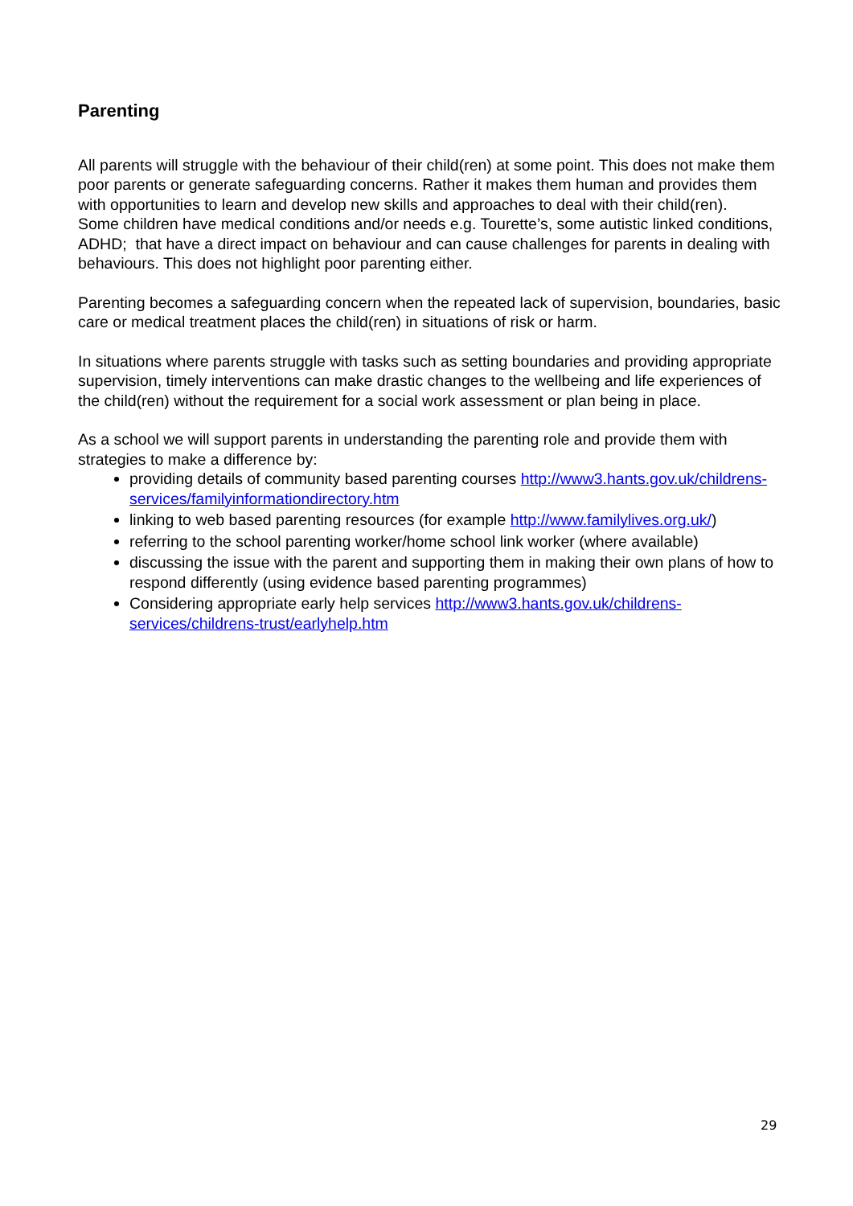Parenting
All parents will struggle with the behaviour of their child(ren) at some point. This does not make them poor parents or generate safeguarding concerns. Rather it makes them human and provides them with opportunities to learn and develop new skills and approaches to deal with their child(ren).
Some children have medical conditions and/or needs e.g. Tourette’s, some autistic linked conditions, ADHD; that have a direct impact on behaviour and can cause challenges for parents in dealing with behaviours. This does not highlight poor parenting either.
Parenting becomes a safeguarding concern when the repeated lack of supervision, boundaries, basic care or medical treatment places the child(ren) in situations of risk or harm.
In situations where parents struggle with tasks such as setting boundaries and providing appropriate supervision, timely interventions can make drastic changes to the wellbeing and life experiences of the child(ren) without the requirement for a social work assessment or plan being in place.
As a school we will support parents in understanding the parenting role and provide them with strategies to make a difference by:
providing details of community based parenting courses http://www3.hants.gov.uk/childrens-services/familyinformationdirectory.htm
linking to web based parenting resources (for example http://www.familylives.org.uk/)
referring to the school parenting worker/home school link worker (where available)
discussing the issue with the parent and supporting them in making their own plans of how to respond differently (using evidence based parenting programmes)
Considering appropriate early help services http://www3.hants.gov.uk/childrens-services/childrens-trust/earlyhelp.htm
29